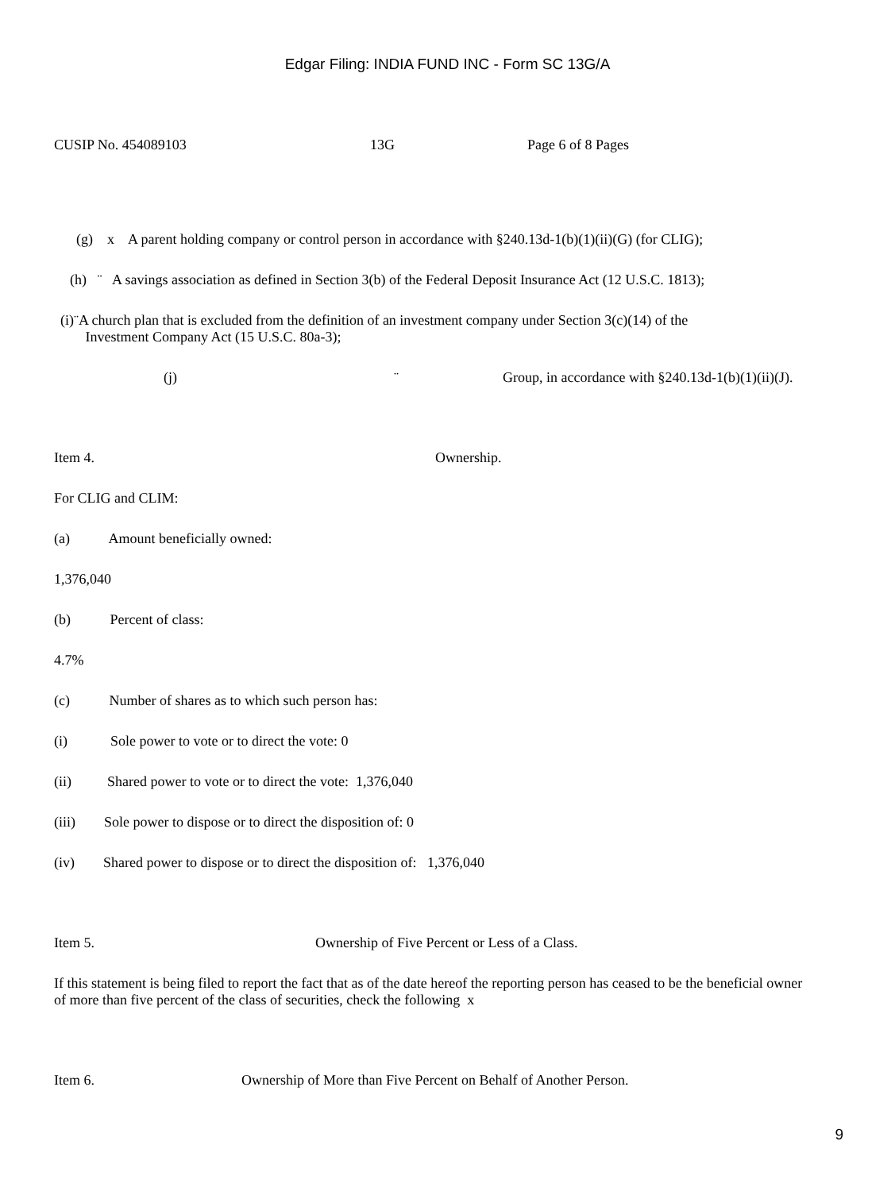Edgar Filing: INDIA FUND INC - Form SC 13G/A
CUSIP No. 454089103 13G Page 6 of 8 Pages
(g) x A parent holding company or control person in accordance with §240.13d-1(b)(1)(ii)(G) (for CLIG);
(h) ¨ A savings association as defined in Section 3(b) of the Federal Deposit Insurance Act (12 U.S.C. 1813);
(i)¨A church plan that is excluded from the definition of an investment company under Section 3(c)(14) of the
Investment Company Act (15 U.S.C. 80a-3);
(j) ¨ Group, in accordance with §240.13d-1(b)(1)(ii)(J).
Item 4. Ownership.
For CLIG and CLIM:
(a) Amount beneficially owned:
1,376,040
(b) Percent of class:
4.7%
(c) Number of shares as to which such person has:
(i) Sole power to vote or to direct the vote: 0
(ii) Shared power to vote or to direct the vote: 1,376,040
(iii) Sole power to dispose or to direct the disposition of: 0
(iv) Shared power to dispose or to direct the disposition of: 1,376,040
Item 5. Ownership of Five Percent or Less of a Class.
If this statement is being filed to report the fact that as of the date hereof the reporting person has ceased to be the beneficial owner of more than five percent of the class of securities, check the following x
Item 6. Ownership of More than Five Percent on Behalf of Another Person.
9